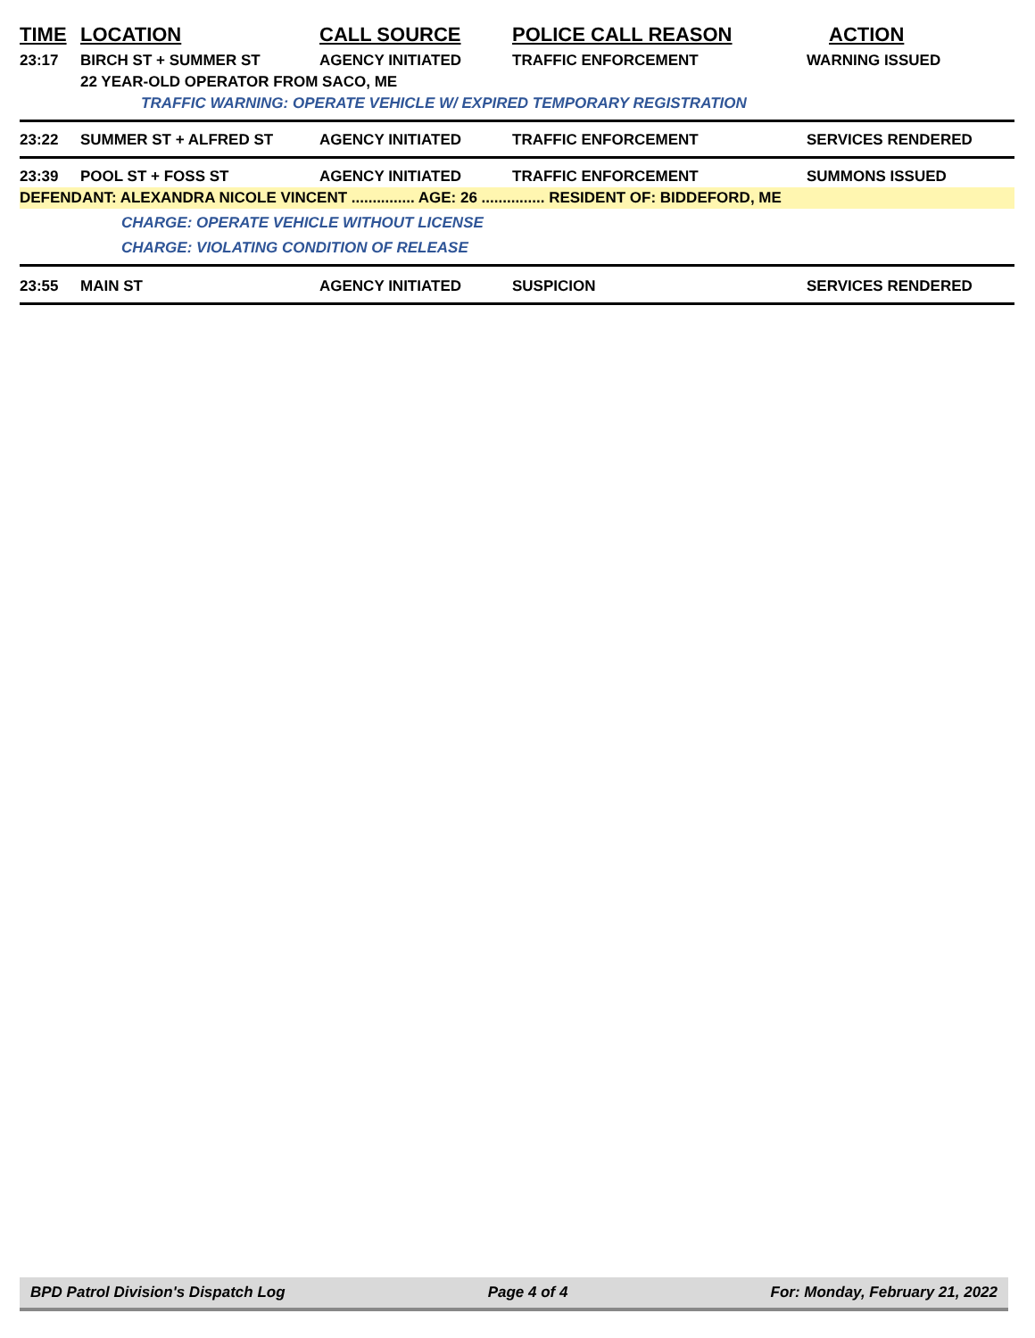| TIME | LOCATION | CALL SOURCE | POLICE CALL REASON | ACTION |
| --- | --- | --- | --- | --- |
| 23:17 | BIRCH ST + SUMMER ST | AGENCY INITIATED | TRAFFIC ENFORCEMENT | WARNING ISSUED |
| | 22 YEAR-OLD OPERATOR FROM SACO, ME | | | |
| | TRAFFIC WARNING: OPERATE VEHICLE W/ EXPIRED TEMPORARY REGISTRATION | | | |
| 23:22 | SUMMER ST + ALFRED ST | AGENCY INITIATED | TRAFFIC ENFORCEMENT | SERVICES RENDERED |
| 23:39 | POOL ST + FOSS ST | AGENCY INITIATED | TRAFFIC ENFORCEMENT | SUMMONS ISSUED |
| DEFENDANT: ALEXANDRA NICOLE VINCENT ............... AGE: 26 ............... RESIDENT OF: BIDDEFORD, ME | | | | |
| | CHARGE: OPERATE VEHICLE WITHOUT LICENSE | | | |
| | CHARGE: VIOLATING CONDITION OF RELEASE | | | |
| 23:55 | MAIN ST | AGENCY INITIATED | SUSPICION | SERVICES RENDERED |
BPD Patrol Division's Dispatch Log Page 4 of 4 For: Monday, February 21, 2022